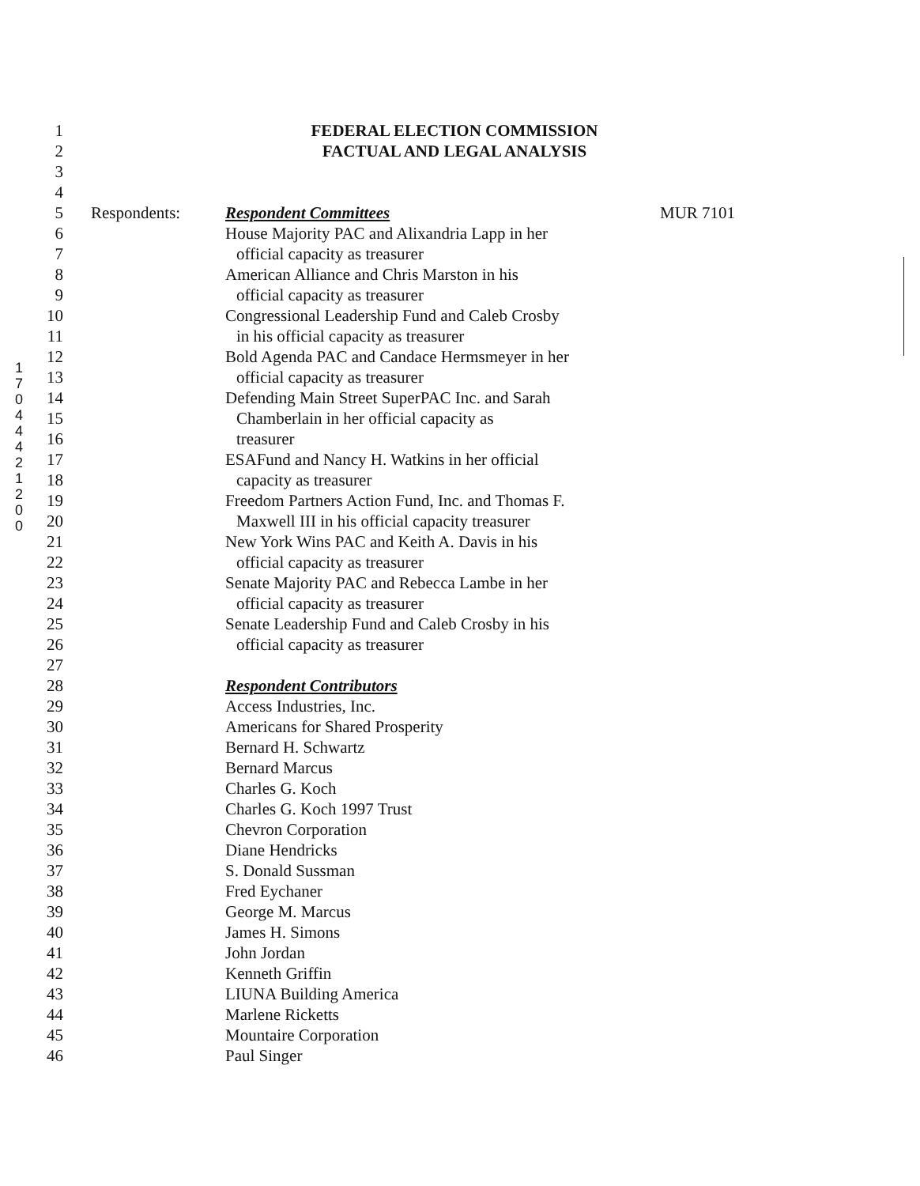1 7 0 4 4 4 2 1 2 0 0
1 FEDERAL ELECTION COMMISSION
2 FACTUAL AND LEGAL ANALYSIS
3
4
5 Respondents: Respondent Committees MUR 7101
6 House Majority PAC and Alixandria Lapp in her
7 official capacity as treasurer
8 American Alliance and Chris Marston in his
9 official capacity as treasurer
10 Congressional Leadership Fund and Caleb Crosby
11 in his official capacity as treasurer
12 Bold Agenda PAC and Candace Hermsmeyer in her
13 official capacity as treasurer
14 Defending Main Street SuperPAC Inc. and Sarah
15 Chamberlain in her official capacity as
16 treasurer
17 ESAFund and Nancy H. Watkins in her official
18 capacity as treasurer
19 Freedom Partners Action Fund, Inc. and Thomas F.
20 Maxwell III in his official capacity treasurer
21 New York Wins PAC and Keith A. Davis in his
22 official capacity as treasurer
23 Senate Majority PAC and Rebecca Lambe in her
24 official capacity as treasurer
25 Senate Leadership Fund and Caleb Crosby in his
26 official capacity as treasurer
27
28 Respondent Contributors
29 Access Industries, Inc.
30 Americans for Shared Prosperity
31 Bernard H. Schwartz
32 Bernard Marcus
33 Charles G. Koch
34 Charles G. Koch 1997 Trust
35 Chevron Corporation
36 Diane Hendricks
37 S. Donald Sussman
38 Fred Eychaner
39 George M. Marcus
40 James H. Simons
41 John Jordan
42 Kenneth Griffin
43 LIUNA Building America
44 Marlene Ricketts
45 Mountaire Corporation
46 Paul Singer